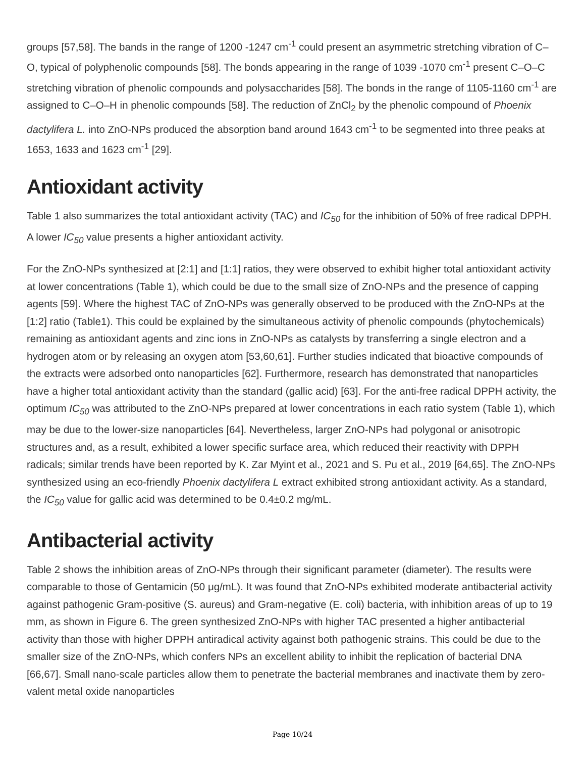groups [57,58]. The bands in the range of 1200 -1247 cm<sup>-1</sup> could present an asymmetric stretching vibration of C–O, typical of polyphenolic compounds [58]. The bonds appearing in the range of 1039 -1070 cm<sup>-1</sup> present C–O–C stretching vibration of phenolic compounds and polysaccharides [58]. The bonds in the range of 1105-1160 cm<sup>-1</sup> are assigned to C–O–H in phenolic compounds [58]. The reduction of ZnCl<sub>2</sub> by the phenolic compound of Phoenix dactylifera L. into ZnO-NPs produced the absorption band around 1643 cm<sup>-1</sup> to be segmented into three peaks at 1653, 1633 and 1623 cm<sup>-1</sup> [29].
Antioxidant activity
Table 1 also summarizes the total antioxidant activity (TAC) and IC<sub>50</sub> for the inhibition of 50% of free radical DPPH. A lower IC<sub>50</sub> value presents a higher antioxidant activity.
For the ZnO-NPs synthesized at [2:1] and [1:1] ratios, they were observed to exhibit higher total antioxidant activity at lower concentrations (Table 1), which could be due to the small size of ZnO-NPs and the presence of capping agents [59]. Where the highest TAC of ZnO-NPs was generally observed to be produced with the ZnO-NPs at the [1:2] ratio (Table1). This could be explained by the simultaneous activity of phenolic compounds (phytochemicals) remaining as antioxidant agents and zinc ions in ZnO-NPs as catalysts by transferring a single electron and a hydrogen atom or by releasing an oxygen atom [53,60,61]. Further studies indicated that bioactive compounds of the extracts were adsorbed onto nanoparticles [62]. Furthermore, research has demonstrated that nanoparticles have a higher total antioxidant activity than the standard (gallic acid) [63]. For the anti-free radical DPPH activity, the optimum IC<sub>50</sub> was attributed to the ZnO-NPs prepared at lower concentrations in each ratio system (Table 1), which may be due to the lower-size nanoparticles [64]. Nevertheless, larger ZnO-NPs had polygonal or anisotropic structures and, as a result, exhibited a lower specific surface area, which reduced their reactivity with DPPH radicals; similar trends have been reported by K. Zar Myint et al., 2021 and S. Pu et al., 2019 [64,65]. The ZnO-NPs synthesized using an eco-friendly Phoenix dactylifera L extract exhibited strong antioxidant activity. As a standard, the IC<sub>50</sub> value for gallic acid was determined to be 0.4±0.2 mg/mL.
Antibacterial activity
Table 2 shows the inhibition areas of ZnO-NPs through their significant parameter (diameter). The results were comparable to those of Gentamicin (50 μg/mL). It was found that ZnO-NPs exhibited moderate antibacterial activity against pathogenic Gram-positive (S. aureus) and Gram-negative (E. coli) bacteria, with inhibition areas of up to 19 mm, as shown in Figure 6. The green synthesized ZnO-NPs with higher TAC presented a higher antibacterial activity than those with higher DPPH antiradical activity against both pathogenic strains. This could be due to the smaller size of the ZnO-NPs, which confers NPs an excellent ability to inhibit the replication of bacterial DNA [66,67]. Small nano-scale particles allow them to penetrate the bacterial membranes and inactivate them by zero-valent metal oxide nanoparticles
Page 10/24